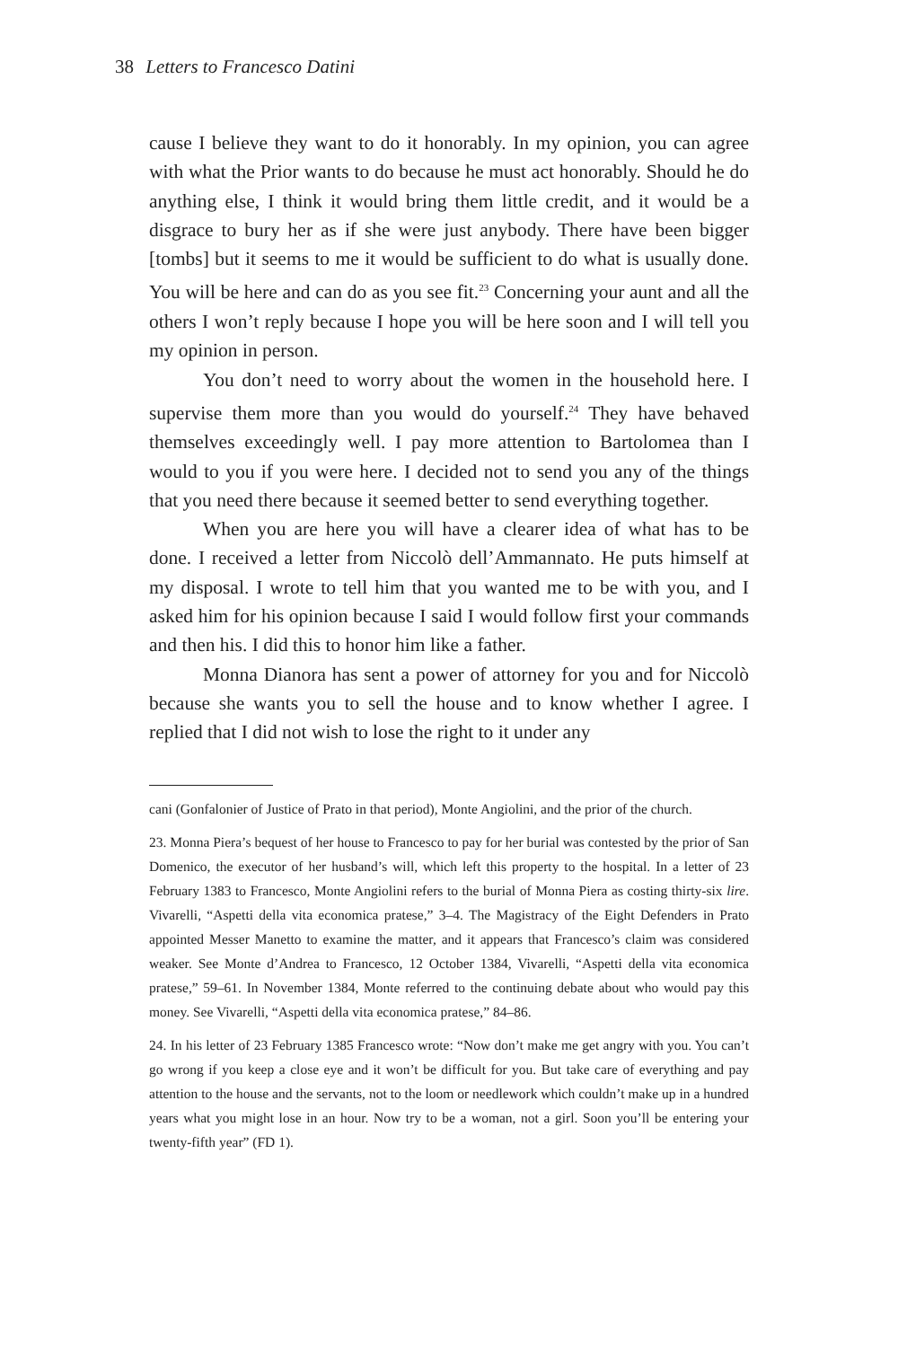38 Letters to Francesco Datini
cause I believe they want to do it honorably. In my opinion, you can agree with what the Prior wants to do because he must act honorably. Should he do anything else, I think it would bring them little credit, and it would be a disgrace to bury her as if she were just anybody. There have been bigger [tombs] but it seems to me it would be sufficient to do what is usually done. You will be here and can do as you see fit.<sup>23</sup> Concerning your aunt and all the others I won’t reply because I hope you will be here soon and I will tell you my opinion in person.
You don’t need to worry about the women in the household here. I supervise them more than you would do yourself.<sup>24</sup> They have behaved themselves exceedingly well. I pay more attention to Bartolomea than I would to you if you were here. I decided not to send you any of the things that you need there because it seemed better to send everything together.
When you are here you will have a clearer idea of what has to be done. I received a letter from Niccolò dell’Ammannato. He puts himself at my disposal. I wrote to tell him that you wanted me to be with you, and I asked him for his opinion because I said I would follow first your commands and then his. I did this to honor him like a father.
Monna Dianora has sent a power of attorney for you and for Niccolò because she wants you to sell the house and to know whether I agree. I replied that I did not wish to lose the right to it under any
cani (Gonfalonier of Justice of Prato in that period), Monte Angiolini, and the prior of the church.
23. Monna Piera’s bequest of her house to Francesco to pay for her burial was contested by the prior of San Domenico, the executor of her husband’s will, which left this property to the hospital. In a letter of 23 February 1383 to Francesco, Monte Angiolini refers to the burial of Monna Piera as costing thirty-six lire. Vivarelli, “Aspetti della vita economica pratese,” 3–4. The Magistracy of the Eight Defenders in Prato appointed Messer Manetto to examine the matter, and it appears that Francesco’s claim was considered weaker. See Monte d’Andrea to Francesco, 12 October 1384, Vivarelli, “Aspetti della vita economica pratese,” 59–61. In November 1384, Monte referred to the continuing debate about who would pay this money. See Vivarelli, “Aspetti della vita economica pratese,” 84–86.
24. In his letter of 23 February 1385 Francesco wrote: “Now don’t make me get angry with you. You can’t go wrong if you keep a close eye and it won’t be difficult for you. But take care of everything and pay attention to the house and the servants, not to the loom or needlework which couldn’t make up in a hundred years what you might lose in an hour. Now try to be a woman, not a girl. Soon you’ll be entering your twenty-fifth year” (FD 1).